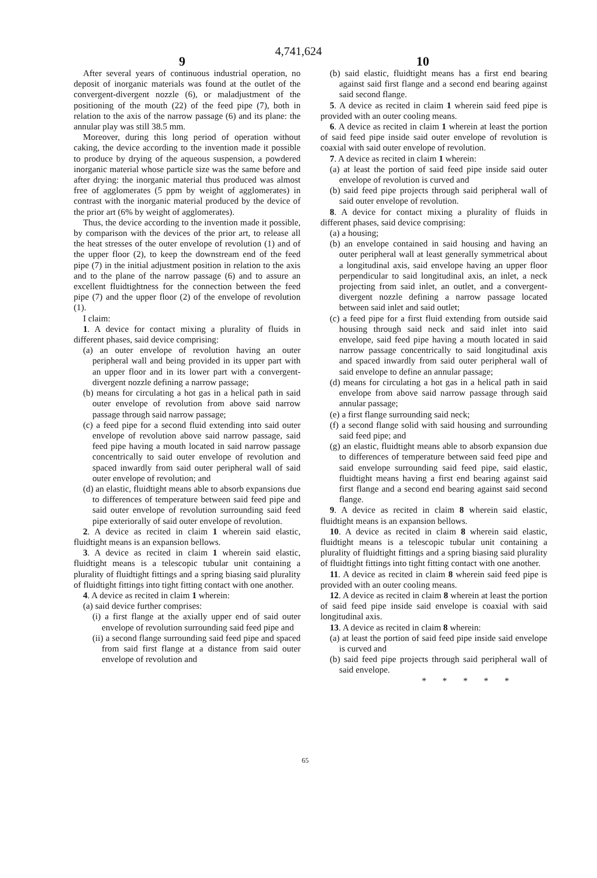4,741,624
9 10
After several years of continuous industrial operation, no deposit of inorganic materials was found at the outlet of the convergent-divergent nozzle (6), or maladjustment of the positioning of the mouth (22) of the feed pipe (7), both in relation to the axis of the narrow passage (6) and its plane: the annular play was still 38.5 mm.
Moreover, during this long period of operation without caking, the device according to the invention made it possible to produce by drying of the aqueous suspension, a powdered inorganic material whose particle size was the same before and after drying: the inorganic material thus produced was almost free of agglomerates (5 ppm by weight of agglomerates) in contrast with the inorganic material produced by the device of the prior art (6% by weight of agglomerates).
Thus, the device according to the invention made it possible, by comparison with the devices of the prior art, to release all the heat stresses of the outer envelope of revolution (1) and of the upper floor (2), to keep the downstream end of the feed pipe (7) in the initial adjustment position in relation to the axis and to the plane of the narrow passage (6) and to assure an excellent fluidtightness for the connection between the feed pipe (7) and the upper floor (2) of the envelope of revolution (1).
I claim:
1. A device for contact mixing a plurality of fluids in different phases, said device comprising:
(a) an outer envelope of revolution having an outer peripheral wall and being provided in its upper part with an upper floor and in its lower part with a convergent-divergent nozzle defining a narrow passage;
(b) means for circulating a hot gas in a helical path in said outer envelope of revolution from above said narrow passage through said narrow passage;
(c) a feed pipe for a second fluid extending into said outer envelope of revolution above said narrow passage, said feed pipe having a mouth located in said narrow passage concentrically to said outer envelope of revolution and spaced inwardly from said outer peripheral wall of said outer envelope of revolution; and
(d) an elastic, fluidtight means able to absorb expansions due to differences of temperature between said feed pipe and said outer envelope of revolution surrounding said feed pipe exteriorally of said outer envelope of revolution.
2. A device as recited in claim 1 wherein said elastic, fluidtight means is an expansion bellows.
3. A device as recited in claim 1 wherein said elastic, fluidtight means is a telescopic tubular unit containing a plurality of fluidtight fittings and a spring biasing said plurality of fluidtight fittings into tight fitting contact with one another.
4. A device as recited in claim 1 wherein:
(a) said device further comprises:
(i) a first flange at the axially upper end of said outer envelope of revolution surrounding said feed pipe and
(ii) a second flange surrounding said feed pipe and spaced from said first flange at a distance from said outer envelope of revolution and
(b) said elastic, fluidtight means has a first end bearing against said first flange and a second end bearing against said second flange.
5. A device as recited in claim 1 wherein said feed pipe is provided with an outer cooling means.
6. A device as recited in claim 1 wherein at least the portion of said feed pipe inside said outer envelope of revolution is coaxial with said outer envelope of revolution.
7. A device as recited in claim 1 wherein:
(a) at least the portion of said feed pipe inside said outer envelope of revolution is curved and
(b) said feed pipe projects through said peripheral wall of said outer envelope of revolution.
8. A device for contact mixing a plurality of fluids in different phases, said device comprising:
(a) a housing;
(b) an envelope contained in said housing and having an outer peripheral wall at least generally symmetrical about a longitudinal axis, said envelope having an upper floor perpendicular to said longitudinal axis, an inlet, a neck projecting from said inlet, an outlet, and a convergent-divergent nozzle defining a narrow passage located between said inlet and said outlet;
(c) a feed pipe for a first fluid extending from outside said housing through said neck and said inlet into said envelope, said feed pipe having a mouth located in said narrow passage concentrically to said longitudinal axis and spaced inwardly from said outer peripheral wall of said envelope to define an annular passage;
(d) means for circulating a hot gas in a helical path in said envelope from above said narrow passage through said annular passage;
(e) a first flange surrounding said neck;
(f) a second flange solid with said housing and surrounding said feed pipe; and
(g) an elastic, fluidtight means able to absorb expansion due to differences of temperature between said feed pipe and said envelope surrounding said feed pipe, said elastic, fluidtight means having a first end bearing against said first flange and a second end bearing against said second flange.
9. A device as recited in claim 8 wherein said elastic, fluidtight means is an expansion bellows.
10. A device as recited in claim 8 wherein said elastic, fluidtight means is a telescopic tubular unit containing a plurality of fluidtight fittings and a spring biasing said plurality of fluidtight fittings into tight fitting contact with one another.
11. A device as recited in claim 8 wherein said feed pipe is provided with an outer cooling means.
12. A device as recited in claim 8 wherein at least the portion of said feed pipe inside said envelope is coaxial with said longitudinal axis.
13. A device as recited in claim 8 wherein:
(a) at least the portion of said feed pipe inside said envelope is curved and
(b) said feed pipe projects through said peripheral wall of said envelope.
* * * * *
65